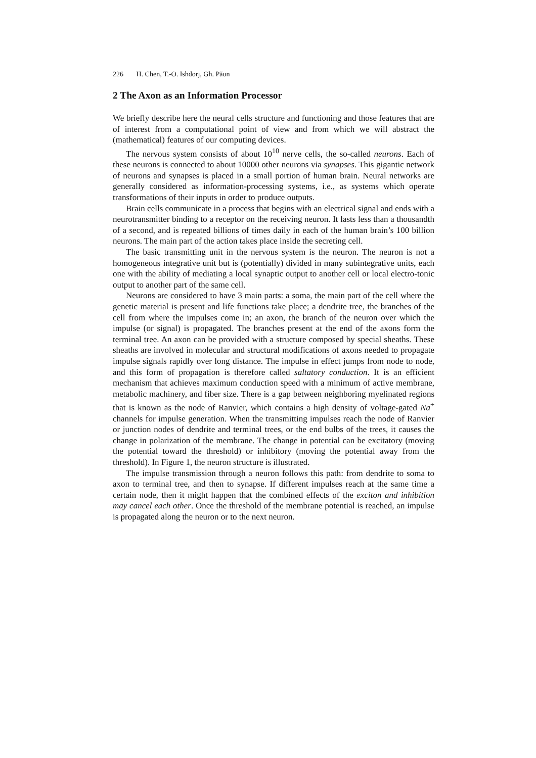226 H. Chen, T.-O. Ishdorj, Gh. Păun
2 The Axon as an Information Processor
We briefly describe here the neural cells structure and functioning and those features that are of interest from a computational point of view and from which we will abstract the (mathematical) features of our computing devices.
The nervous system consists of about 10<sup>10</sup> nerve cells, the so-called neurons. Each of these neurons is connected to about 10000 other neurons via synapses. This gigantic network of neurons and synapses is placed in a small portion of human brain. Neural networks are generally considered as information-processing systems, i.e., as systems which operate transformations of their inputs in order to produce outputs.
Brain cells communicate in a process that begins with an electrical signal and ends with a neurotransmitter binding to a receptor on the receiving neuron. It lasts less than a thousandth of a second, and is repeated billions of times daily in each of the human brain’s 100 billion neurons. The main part of the action takes place inside the secreting cell.
The basic transmitting unit in the nervous system is the neuron. The neuron is not a homogeneous integrative unit but is (potentially) divided in many subintegrative units, each one with the ability of mediating a local synaptic output to another cell or local electro-tonic output to another part of the same cell.
Neurons are considered to have 3 main parts: a soma, the main part of the cell where the genetic material is present and life functions take place; a dendrite tree, the branches of the cell from where the impulses come in; an axon, the branch of the neuron over which the impulse (or signal) is propagated. The branches present at the end of the axons form the terminal tree. An axon can be provided with a structure composed by special sheaths. These sheaths are involved in molecular and structural modifications of axons needed to propagate impulse signals rapidly over long distance. The impulse in effect jumps from node to node, and this form of propagation is therefore called saltatory conduction. It is an efficient mechanism that achieves maximum conduction speed with a minimum of active membrane, metabolic machinery, and fiber size. There is a gap between neighboring myelinated regions that is known as the node of Ranvier, which contains a high density of voltage-gated Na<sup>+</sup> channels for impulse generation. When the transmitting impulses reach the node of Ranvier or junction nodes of dendrite and terminal trees, or the end bulbs of the trees, it causes the change in polarization of the membrane. The change in potential can be excitatory (moving the potential toward the threshold) or inhibitory (moving the potential away from the threshold). In Figure 1, the neuron structure is illustrated.
The impulse transmission through a neuron follows this path: from dendrite to soma to axon to terminal tree, and then to synapse. If different impulses reach at the same time a certain node, then it might happen that the combined effects of the exciton and inhibition may cancel each other. Once the threshold of the membrane potential is reached, an impulse is propagated along the neuron or to the next neuron.